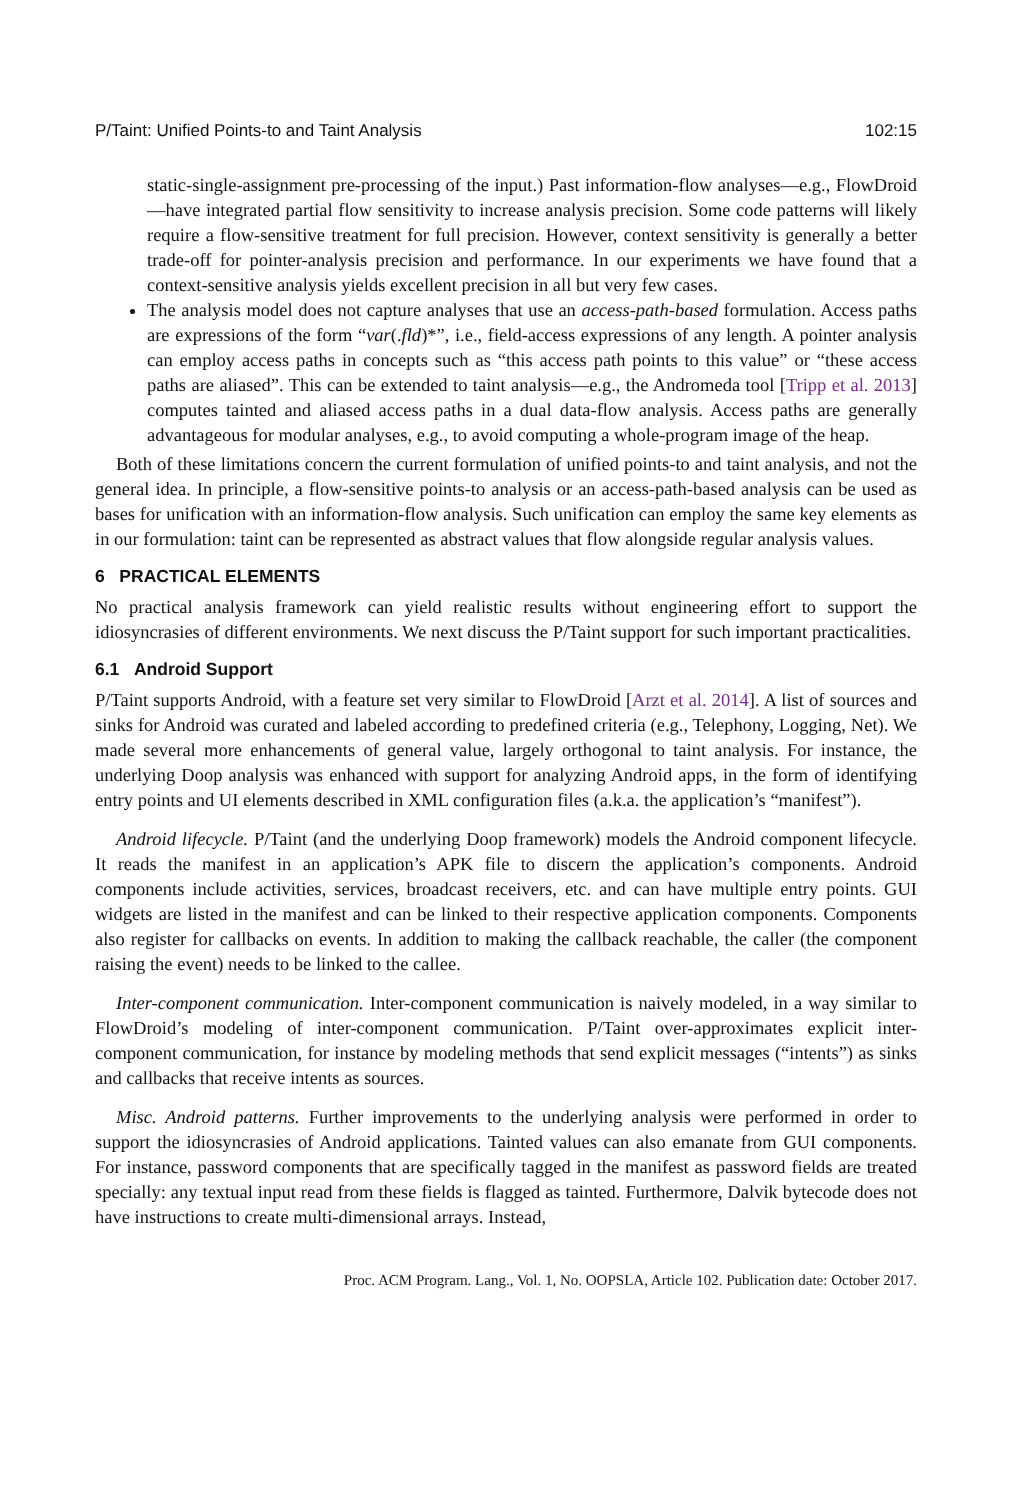P/Taint: Unified Points-to and Taint Analysis 102:15
static-single-assignment pre-processing of the input.) Past information-flow analyses—e.g., FlowDroid—have integrated partial flow sensitivity to increase analysis precision. Some code patterns will likely require a flow-sensitive treatment for full precision. However, context sensitivity is generally a better trade-off for pointer-analysis precision and performance. In our experiments we have found that a context-sensitive analysis yields excellent precision in all but very few cases.
The analysis model does not capture analyses that use an access-path-based formulation. Access paths are expressions of the form “var(.fld)*”, i.e., field-access expressions of any length. A pointer analysis can employ access paths in concepts such as “this access path points to this value” or “these access paths are aliased”. This can be extended to taint analysis—e.g., the Andromeda tool [Tripp et al. 2013] computes tainted and aliased access paths in a dual data-flow analysis. Access paths are generally advantageous for modular analyses, e.g., to avoid computing a whole-program image of the heap.
Both of these limitations concern the current formulation of unified points-to and taint analysis, and not the general idea. In principle, a flow-sensitive points-to analysis or an access-path-based analysis can be used as bases for unification with an information-flow analysis. Such unification can employ the same key elements as in our formulation: taint can be represented as abstract values that flow alongside regular analysis values.
6 PRACTICAL ELEMENTS
No practical analysis framework can yield realistic results without engineering effort to support the idiosyncrasies of different environments. We next discuss the P/Taint support for such important practicalities.
6.1 Android Support
P/Taint supports Android, with a feature set very similar to FlowDroid [Arzt et al. 2014]. A list of sources and sinks for Android was curated and labeled according to predefined criteria (e.g., Telephony, Logging, Net). We made several more enhancements of general value, largely orthogonal to taint analysis. For instance, the underlying Doop analysis was enhanced with support for analyzing Android apps, in the form of identifying entry points and UI elements described in XML configuration files (a.k.a. the application’s “manifest”).
Android lifecycle. P/Taint (and the underlying Doop framework) models the Android component lifecycle. It reads the manifest in an application’s APK file to discern the application’s components. Android components include activities, services, broadcast receivers, etc. and can have multiple entry points. GUI widgets are listed in the manifest and can be linked to their respective application components. Components also register for callbacks on events. In addition to making the callback reachable, the caller (the component raising the event) needs to be linked to the callee.
Inter-component communication. Inter-component communication is naively modeled, in a way similar to FlowDroid’s modeling of inter-component communication. P/Taint over-approximates explicit inter-component communication, for instance by modeling methods that send explicit messages (“intents”) as sinks and callbacks that receive intents as sources.
Misc. Android patterns. Further improvements to the underlying analysis were performed in order to support the idiosyncrasies of Android applications. Tainted values can also emanate from GUI components. For instance, password components that are specifically tagged in the manifest as password fields are treated specially: any textual input read from these fields is flagged as tainted. Furthermore, Dalvik bytecode does not have instructions to create multi-dimensional arrays. Instead,
Proc. ACM Program. Lang., Vol. 1, No. OOPSLA, Article 102. Publication date: October 2017.